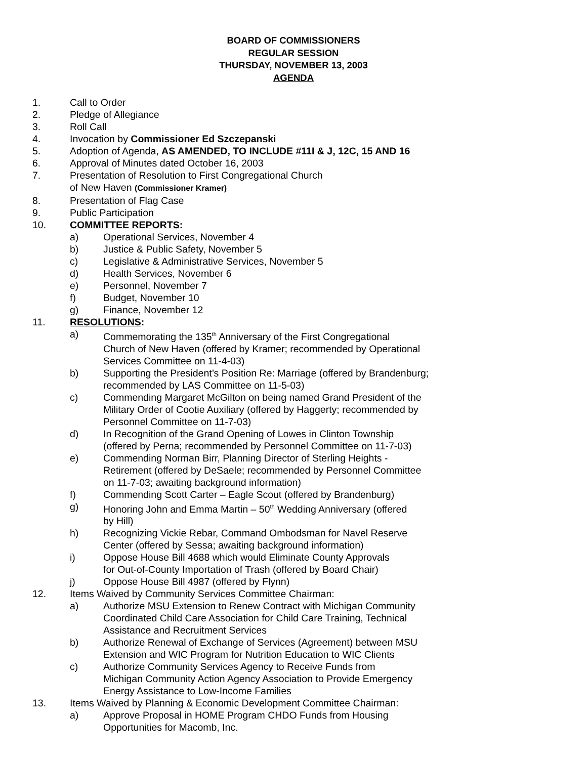BOARD OF COMMISSIONERS
REGULAR SESSION
THURSDAY, NOVEMBER 13, 2003
AGENDA
1. Call to Order
2. Pledge of Allegiance
3. Roll Call
4. Invocation by Commissioner Ed Szczepanski
5. Adoption of Agenda, AS AMENDED, TO INCLUDE #11I & J, 12C, 15 AND 16
6. Approval of Minutes dated October 16, 2003
7. Presentation of Resolution to First Congregational Church
of New Haven (Commissioner Kramer)
8. Presentation of Flag Case
9. Public Participation
10. COMMITTEE REPORTS:
a) Operational Services, November 4
b) Justice & Public Safety, November 5
c) Legislative & Administrative Services, November 5
d) Health Services, November 6
e) Personnel, November 7
f) Budget, November 10
g) Finance, November 12
11. RESOLUTIONS:
a) Commemorating the 135<sup>th</sup> Anniversary of the First Congregational
Church of New Haven (offered by Kramer; recommended by Operational
Services Committee on 11-4-03)
b) Supporting the President’s Position Re: Marriage (offered by Brandenburg;
recommended by LAS Committee on 11-5-03)
c) Commending Margaret McGilton on being named Grand President of the
Military Order of Cootie Auxiliary (offered by Haggerty; recommended by
Personnel Committee on 11-7-03)
d) In Recognition of the Grand Opening of Lowes in Clinton Township
(offered by Perna; recommended by Personnel Committee on 11-7-03)
e) Commending Norman Birr, Planning Director of Sterling Heights -
Retirement (offered by DeSaele; recommended by Personnel Committee
on 11-7-03; awaiting background information)
f) Commending Scott Carter – Eagle Scout (offered by Brandenburg)
g) Honoring John and Emma Martin – 50<sup>th</sup> Wedding Anniversary (offered
by Hill)
h) Recognizing Vickie Rebar, Command Ombodsman for Navel Reserve
Center (offered by Sessa; awaiting background information)
i) Oppose House Bill 4688 which would Eliminate County Approvals
for Out-of-County Importation of Trash (offered by Board Chair)
j) Oppose House Bill 4987 (offered by Flynn)
12. Items Waived by Community Services Committee Chairman:
a) Authorize MSU Extension to Renew Contract with Michigan Community
Coordinated Child Care Association for Child Care Training, Technical
Assistance and Recruitment Services
b) Authorize Renewal of Exchange of Services (Agreement) between MSU
Extension and WIC Program for Nutrition Education to WIC Clients
c) Authorize Community Services Agency to Receive Funds from
Michigan Community Action Agency Association to Provide Emergency
Energy Assistance to Low-Income Families
13. Items Waived by Planning & Economic Development Committee Chairman:
a) Approve Proposal in HOME Program CHDO Funds from Housing
Opportunities for Macomb, Inc.